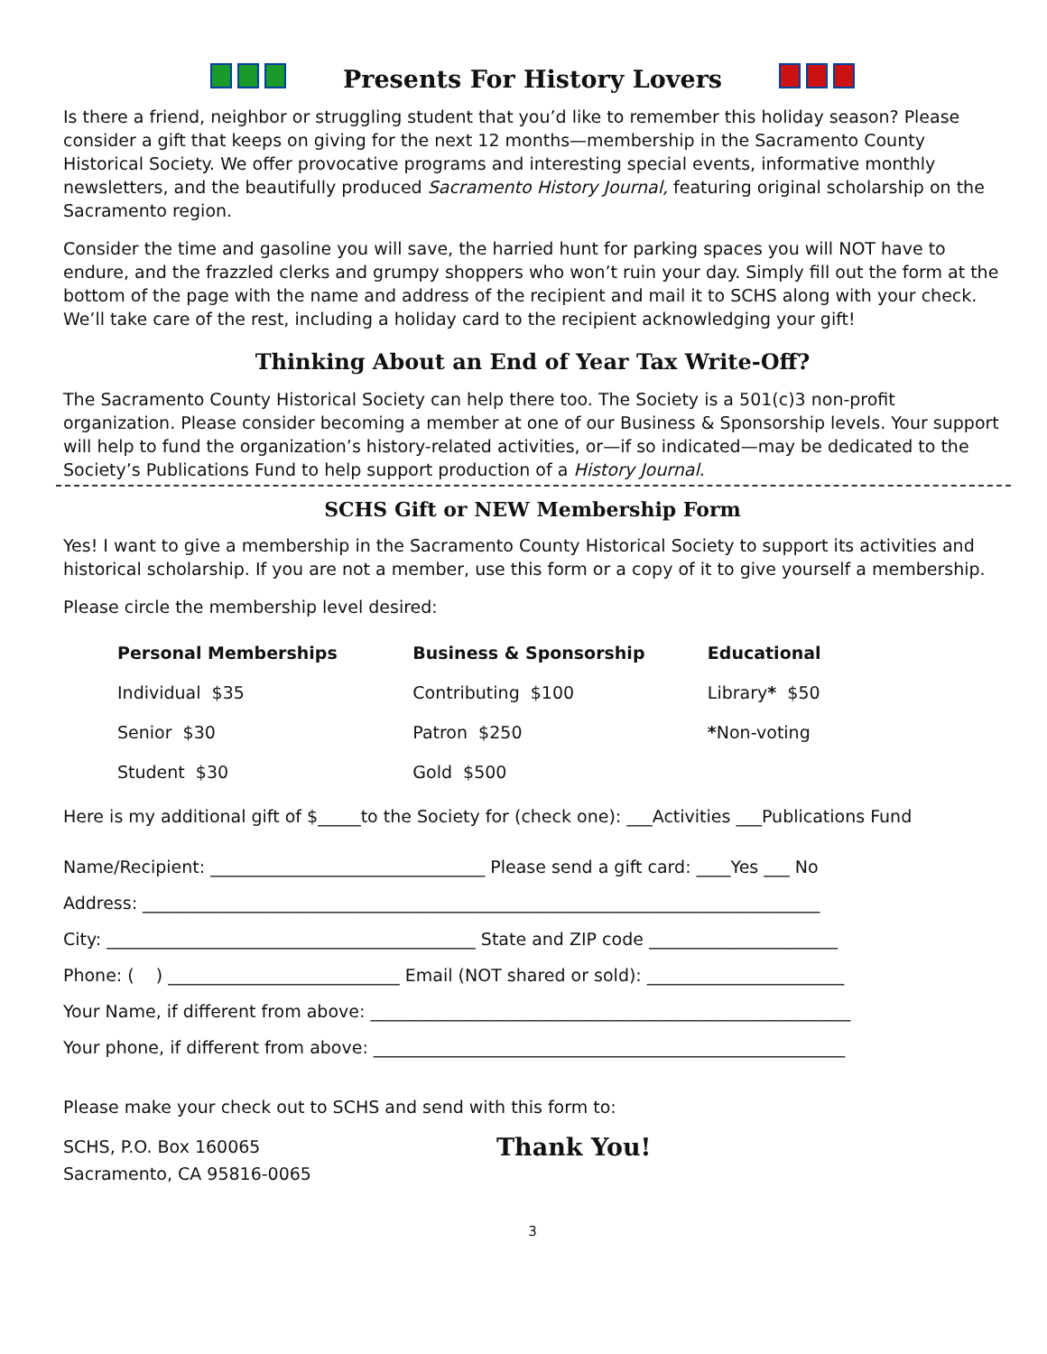Presents For History Lovers
Is there a friend, neighbor or struggling student that you’d like to remember this holiday season? Please consider a gift that keeps on giving for the next 12 months—membership in the Sacramento County Historical Society. We offer provocative programs and interesting special events, informative monthly newsletters, and the beautifully produced Sacramento History Journal, featuring original scholarship on the Sacramento region.
Consider the time and gasoline you will save, the harried hunt for parking spaces you will NOT have to endure, and the frazzled clerks and grumpy shoppers who won’t ruin your day. Simply fill out the form at the bottom of the page with the name and address of the recipient and mail it to SCHS along with your check. We’ll take care of the rest, including a holiday card to the recipient acknowledging your gift!
Thinking About an End of Year Tax Write-Off?
The Sacramento County Historical Society can help there too. The Society is a 501(c)3 non-profit organization. Please consider becoming a member at one of our Business & Sponsorship levels. Your support will help to fund the organization’s history-related activities, or—if so indicated—may be dedicated to the Society’s Publications Fund to help support production of a History Journal.
SCHS Gift or NEW Membership Form
Yes! I want to give a membership in the Sacramento County Historical Society to support its activities and historical scholarship. If you are not a member, use this form or a copy of it to give yourself a membership.
Please circle the membership level desired:
| Personal Memberships | Business & Sponsorship | Educational |
| --- | --- | --- |
| Individual $35 | Contributing $100 | Library * $50 |
| Senior $30 | Patron $250 | * Non-voting |
| Student $30 | Gold $500 | |
Here is my additional gift of $_____to the Society for (check one): ___Activities ___Publications Fund
Name/Recipient: ________________________________ Please send a gift card: ____Yes ___ No
Address: _______________________________________________________________________________
City: ___________________________________________ State and ZIP code ______________________
Phone: ( ) ___________________________ Email (NOT shared or sold): _______________________
Your Name, if different from above: ________________________________________________________
Your phone, if different from above: _______________________________________________________
Please make your check out to SCHS and send with this form to:
SCHS, P.O. Box 160065
Sacramento, CA 95816-0065
Thank You!
3